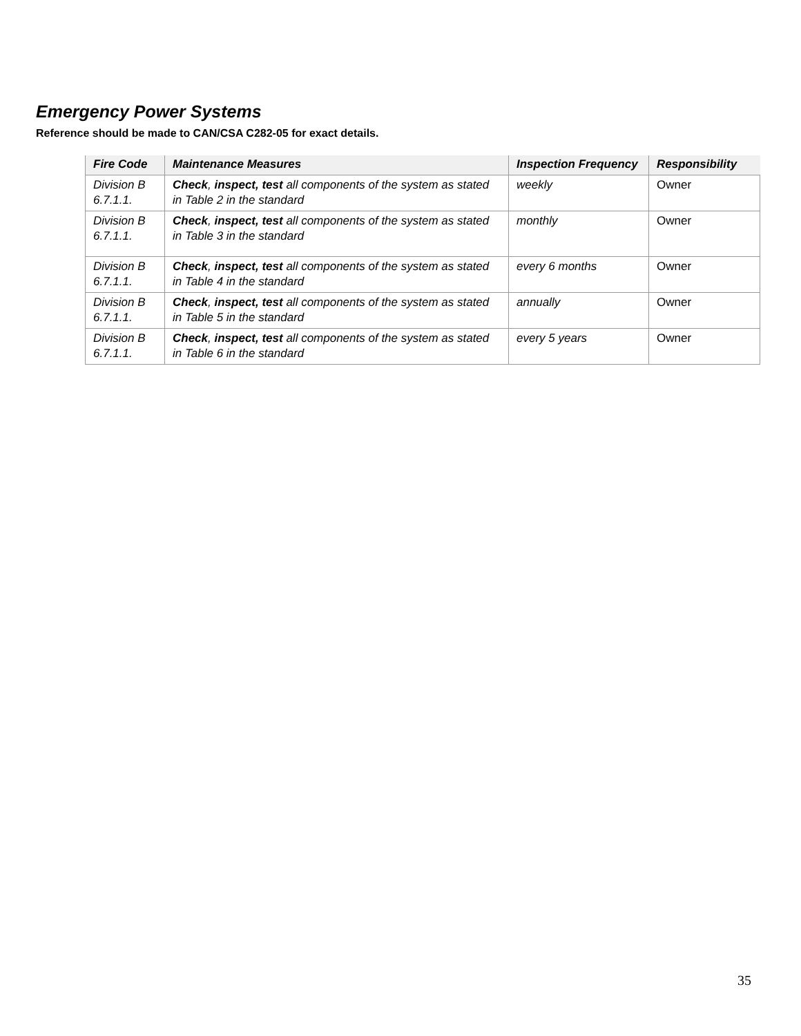Emergency Power Systems
Reference should be made to CAN/CSA C282-05 for exact details.
| Fire Code | Maintenance Measures | Inspection Frequency | Responsibility |
| --- | --- | --- | --- |
| Division B 6.7.1.1. | Check , inspect, test all components of the system as stated in Table 2 in the standard | weekly | Owner |
| Division B 6.7.1.1. | Check , inspect, test all components of the system as stated in Table 3 in the standard | monthly | Owner |
| Division B 6.7.1.1. | Check , inspect, test all components of the system as stated in Table 4 in the standard | every 6 months | Owner |
| Division B 6.7.1.1. | Check , inspect, test all components of the system as stated in Table 5 in the standard | annually | Owner |
| Division B 6.7.1.1. | Check , inspect, test all components of the system as stated in Table 6 in the standard | every 5 years | Owner |
35